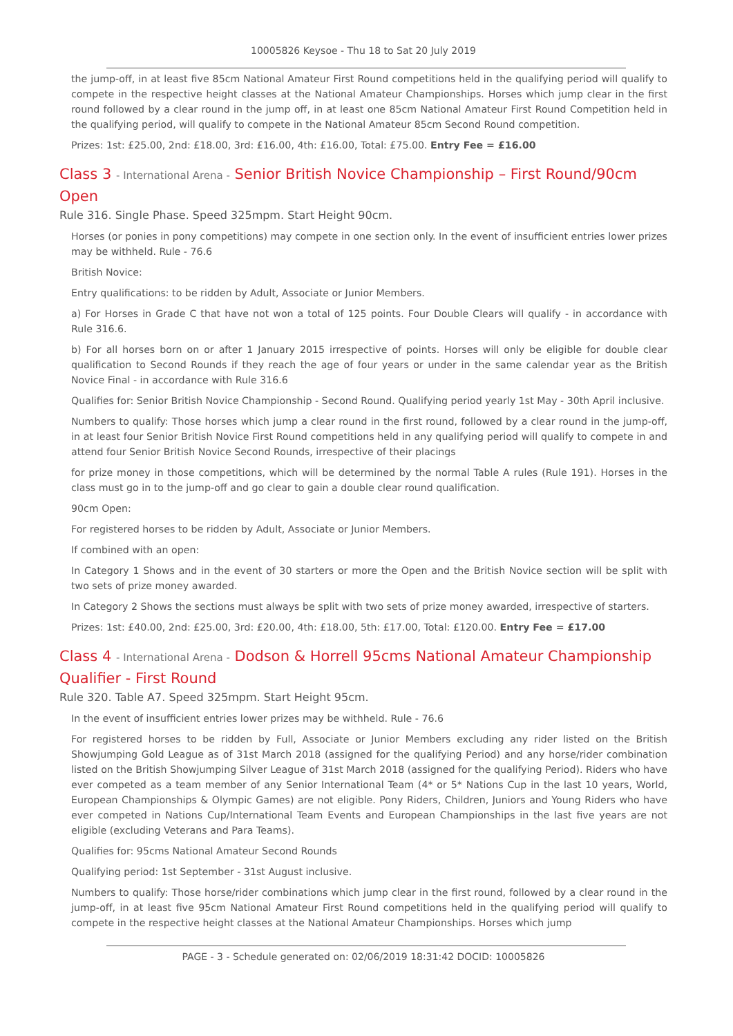10005826 Keysoe - Thu 18 to Sat 20 July 2019
the jump-off, in at least five 85cm National Amateur First Round competitions held in the qualifying period will qualify to compete in the respective height classes at the National Amateur Championships. Horses which jump clear in the first round followed by a clear round in the jump off, in at least one 85cm National Amateur First Round Competition held in the qualifying period, will qualify to compete in the National Amateur 85cm Second Round competition.
Prizes: 1st: £25.00, 2nd: £18.00, 3rd: £16.00, 4th: £16.00, Total: £75.00. Entry Fee = £16.00
Class 3 - International Arena - Senior British Novice Championship – First Round/90cm Open
Rule 316. Single Phase. Speed 325mpm. Start Height 90cm.
Horses (or ponies in pony competitions) may compete in one section only. In the event of insufficient entries lower prizes may be withheld. Rule - 76.6
British Novice:
Entry qualifications: to be ridden by Adult, Associate or Junior Members.
a) For Horses in Grade C that have not won a total of 125 points. Four Double Clears will qualify - in accordance with Rule 316.6.
b) For all horses born on or after 1 January 2015 irrespective of points. Horses will only be eligible for double clear qualification to Second Rounds if they reach the age of four years or under in the same calendar year as the British Novice Final - in accordance with Rule 316.6
Qualifies for: Senior British Novice Championship - Second Round. Qualifying period yearly 1st May - 30th April inclusive.
Numbers to qualify: Those horses which jump a clear round in the first round, followed by a clear round in the jump-off, in at least four Senior British Novice First Round competitions held in any qualifying period will qualify to compete in and attend four Senior British Novice Second Rounds, irrespective of their placings
for prize money in those competitions, which will be determined by the normal Table A rules (Rule 191). Horses in the class must go in to the jump-off and go clear to gain a double clear round qualification.
90cm Open:
For registered horses to be ridden by Adult, Associate or Junior Members.
If combined with an open:
In Category 1 Shows and in the event of 30 starters or more the Open and the British Novice section will be split with two sets of prize money awarded.
In Category 2 Shows the sections must always be split with two sets of prize money awarded, irrespective of starters.
Prizes: 1st: £40.00, 2nd: £25.00, 3rd: £20.00, 4th: £18.00, 5th: £17.00, Total: £120.00. Entry Fee = £17.00
Class 4 - International Arena - Dodson & Horrell 95cms National Amateur Championship Qualifier - First Round
Rule 320. Table A7. Speed 325mpm. Start Height 95cm.
In the event of insufficient entries lower prizes may be withheld. Rule - 76.6
For registered horses to be ridden by Full, Associate or Junior Members excluding any rider listed on the British Showjumping Gold League as of 31st March 2018 (assigned for the qualifying Period) and any horse/rider combination listed on the British Showjumping Silver League of 31st March 2018 (assigned for the qualifying Period). Riders who have ever competed as a team member of any Senior International Team (4* or 5* Nations Cup in the last 10 years, World, European Championships & Olympic Games) are not eligible. Pony Riders, Children, Juniors and Young Riders who have ever competed in Nations Cup/International Team Events and European Championships in the last five years are not eligible (excluding Veterans and Para Teams).
Qualifies for: 95cms National Amateur Second Rounds
Qualifying period: 1st September - 31st August inclusive.
Numbers to qualify: Those horse/rider combinations which jump clear in the first round, followed by a clear round in the jump-off, in at least five 95cm National Amateur First Round competitions held in the qualifying period will qualify to compete in the respective height classes at the National Amateur Championships. Horses which jump
PAGE - 3 - Schedule generated on: 02/06/2019 18:31:42 DOCID: 10005826